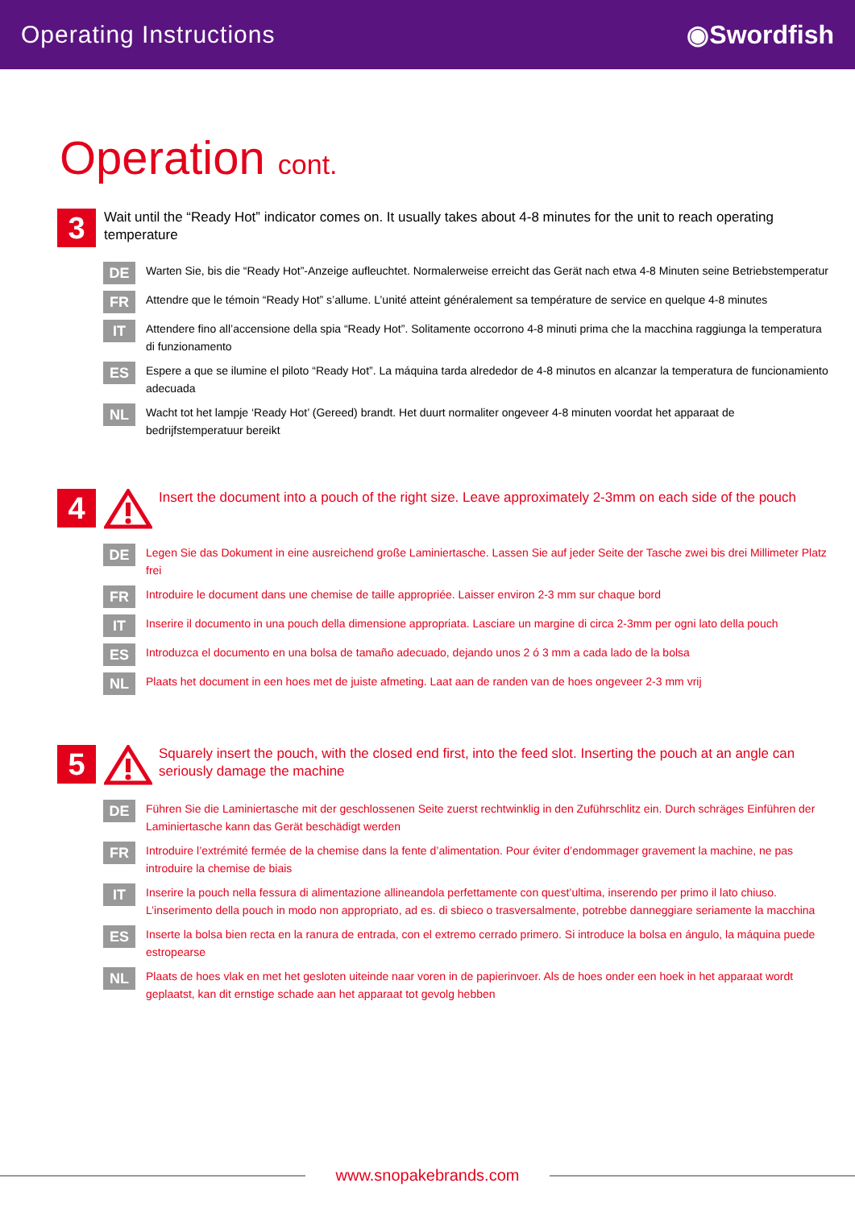Operating Instructions ◉Swordfish
Operation cont.
3
Wait until the “Ready Hot” indicator comes on. It usually takes about 4-8 minutes for the unit to reach operating temperature
DE
Warten Sie, bis die “Ready Hot”-Anzeige aufleuchtet. Normalerweise erreicht das Gerät nach etwa 4-8 Minuten seine Betriebstemperatur
FR
Attendre que le témoin “Ready Hot” s’allume. L’unité atteint généralement sa température de service en quelque 4-8 minutes
IT
Attendere fino all’accensione della spia “Ready Hot”. Solitamente occorrono 4-8 minuti prima che la macchina raggiunga la temperatura di funzionamento
ES
Espere a que se ilumine el piloto “Ready Hot”. La máquina tarda alrededor de 4-8 minutos en alcanzar la temperatura de funcionamiento adecuada
NL
Wacht tot het lampje ‘Ready Hot’ (Gereed) brandt. Het duurt normaliter ongeveer 4-8 minuten voordat het apparaat de bedrijfstemperatuur bereikt
4
Insert the document into a pouch of the right size. Leave approximately 2-3mm on each side of the pouch
DE
Legen Sie das Dokument in eine ausreichend große Laminiertasche. Lassen Sie auf jeder Seite der Tasche zwei bis drei Millimeter Platz frei
FR
Introduire le document dans une chemise de taille appropriée. Laisser environ 2-3 mm sur chaque bord
IT
Inserire il documento in una pouch della dimensione appropriata. Lasciare un margine di circa 2-3mm per ogni lato della pouch
ES
Introduzca el documento en una bolsa de tamaño adecuado, dejando unos 2 ó 3 mm a cada lado de la bolsa
NL
Plaats het document in een hoes met de juiste afmeting. Laat aan de randen van de hoes ongeveer 2-3 mm vrij
5
Squarely insert the pouch, with the closed end first, into the feed slot. Inserting the pouch at an angle can seriously damage the machine
DE
Führen Sie die Laminiertasche mit der geschlossenen Seite zuerst rechtwinklig in den Zuführschlitz ein. Durch schräges Einführen der Laminiertasche kann das Gerät beschädigt werden
FR
Introduire l’extrémité fermée de la chemise dans la fente d’alimentation. Pour éviter d’endommager gravement la machine, ne pas introduire la chemise de biais
IT
Inserire la pouch nella fessura di alimentazione allineandola perfettamente con quest’ultima, inserendo per primo il lato chiuso. L’inserimento della pouch in modo non appropriato, ad es. di sbieco o trasversalmente, potrebbe danneggiare seriamente la macchina
ES
Inserte la bolsa bien recta en la ranura de entrada, con el extremo cerrado primero. Si introduce la bolsa en ángulo, la máquina puede estropearse
NL
Plaats de hoes vlak en met het gesloten uiteinde naar voren in de papierinvoer. Als de hoes onder een hoek in het apparaat wordt geplaatst, kan dit ernstige schade aan het apparaat tot gevolg hebben
www.snopakebrands.com